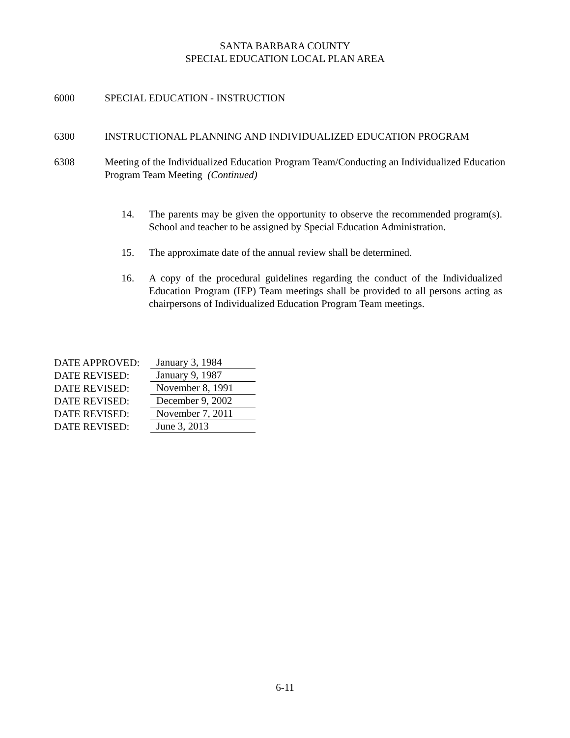SANTA BARBARA COUNTY
SPECIAL EDUCATION LOCAL PLAN AREA
6000 SPECIAL EDUCATION - INSTRUCTION
6300 INSTRUCTIONAL PLANNING AND INDIVIDUALIZED EDUCATION PROGRAM
6308 Meeting of the Individualized Education Program Team/Conducting an Individualized Education Program Team Meeting (Continued)
14. The parents may be given the opportunity to observe the recommended program(s). School and teacher to be assigned by Special Education Administration.
15. The approximate date of the annual review shall be determined.
16. A copy of the procedural guidelines regarding the conduct of the Individualized Education Program (IEP) Team meetings shall be provided to all persons acting as chairpersons of Individualized Education Program Team meetings.
DATE APPROVED: January 3, 1984
DATE REVISED: January 9, 1987
DATE REVISED: November 8, 1991
DATE REVISED: December 9, 2002
DATE REVISED: November 7, 2011
DATE REVISED: June 3, 2013
6-11